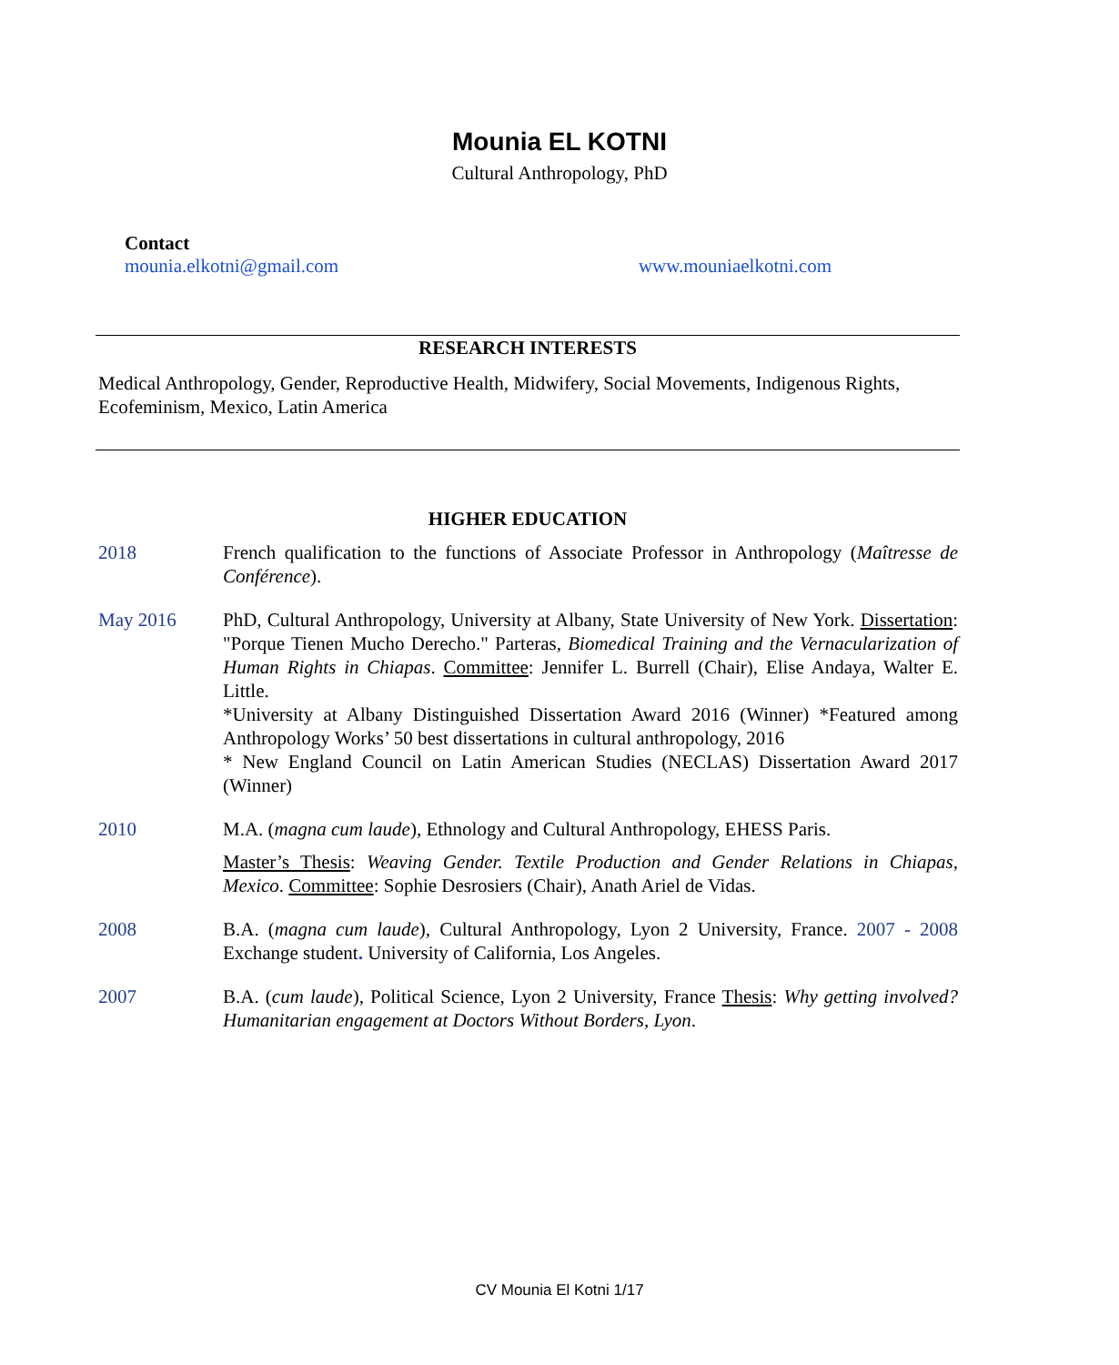Mounia EL KOTNI
Cultural Anthropology, PhD
Contact
mounia.elkotni@gmail.com www.mouniaelkotni.com
RESEARCH INTERESTS
Medical Anthropology, Gender, Reproductive Health, Midwifery, Social Movements, Indigenous Rights, Ecofeminism, Mexico, Latin America
HIGHER EDUCATION
2018 French qualification to the functions of Associate Professor in Anthropology (Maîtresse de Conférence).
May 2016 PhD, Cultural Anthropology, University at Albany, State University of New York. Dissertation: "Porque Tienen Mucho Derecho." Parteras, Biomedical Training and the Vernacularization of Human Rights in Chiapas. Committee: Jennifer L. Burrell (Chair), Elise Andaya, Walter E. Little.
*University at Albany Distinguished Dissertation Award 2016 (Winner) *Featured among Anthropology Works’ 50 best dissertations in cultural anthropology, 2016
* New England Council on Latin American Studies (NECLAS) Dissertation Award 2017 (Winner)
2010 M.A. (magna cum laude), Ethnology and Cultural Anthropology, EHESS Paris.
Master’s Thesis: Weaving Gender. Textile Production and Gender Relations in Chiapas, Mexico. Committee: Sophie Desrosiers (Chair), Anath Ariel de Vidas.
2008 B.A. (magna cum laude), Cultural Anthropology, Lyon 2 University, France. 2007 - 2008 Exchange student. University of California, Los Angeles.
2007 B.A. (cum laude), Political Science, Lyon 2 University, France Thesis: Why getting involved? Humanitarian engagement at Doctors Without Borders, Lyon.
CV Mounia El Kotni 1/17